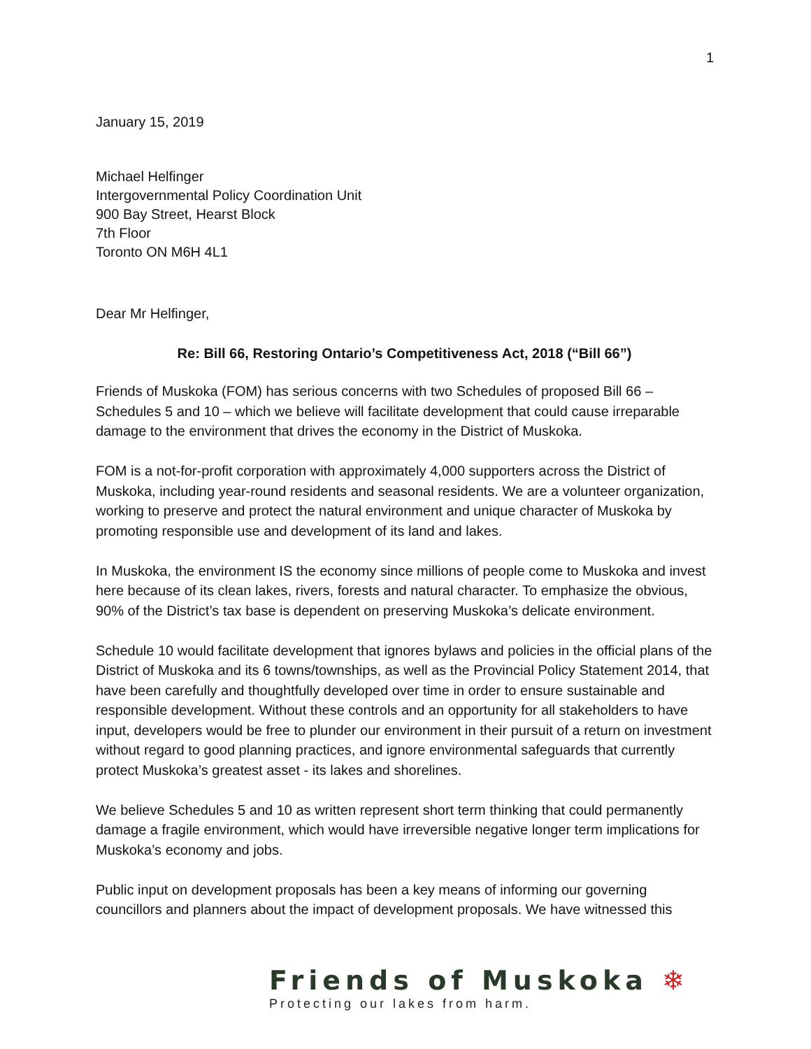1
January 15, 2019
Michael Helfinger
Intergovernmental Policy Coordination Unit
900 Bay Street, Hearst Block
7th Floor
Toronto ON M6H 4L1
Dear Mr Helfinger,
Re: Bill 66, Restoring Ontario’s Competitiveness Act, 2018 (“Bill 66”)
Friends of Muskoka (FOM) has serious concerns with two Schedules of proposed Bill 66 – Schedules 5 and 10 – which we believe will facilitate development that could cause irreparable damage to the environment that drives the economy in the District of Muskoka.
FOM is a not-for-profit corporation with approximately 4,000 supporters across the District of Muskoka, including year-round residents and seasonal residents. We are a volunteer organization, working to preserve and protect the natural environment and unique character of Muskoka by promoting responsible use and development of its land and lakes.
In Muskoka, the environment IS the economy since millions of people come to Muskoka and invest here because of its clean lakes, rivers, forests and natural character. To emphasize the obvious, 90% of the District’s tax base is dependent on preserving Muskoka’s delicate environment.
Schedule 10 would facilitate development that ignores bylaws and policies in the official plans of the District of Muskoka and its 6 towns/townships, as well as the Provincial Policy Statement 2014, that have been carefully and thoughtfully developed over time in order to ensure sustainable and responsible development. Without these controls and an opportunity for all stakeholders to have input, developers would be free to plunder our environment in their pursuit of a return on investment without regard to good planning practices, and ignore environmental safeguards that currently protect Muskoka’s greatest asset - its lakes and shorelines.
We believe Schedules 5 and 10 as written represent short term thinking that could permanently damage a fragile environment, which would have irreversible negative longer term implications for Muskoka’s economy and jobs.
Public input on development proposals has been a key means of informing our governing councillors and planners about the impact of development proposals. We have witnessed this
Friends of Muskoka ❄
Protecting our lakes from harm.